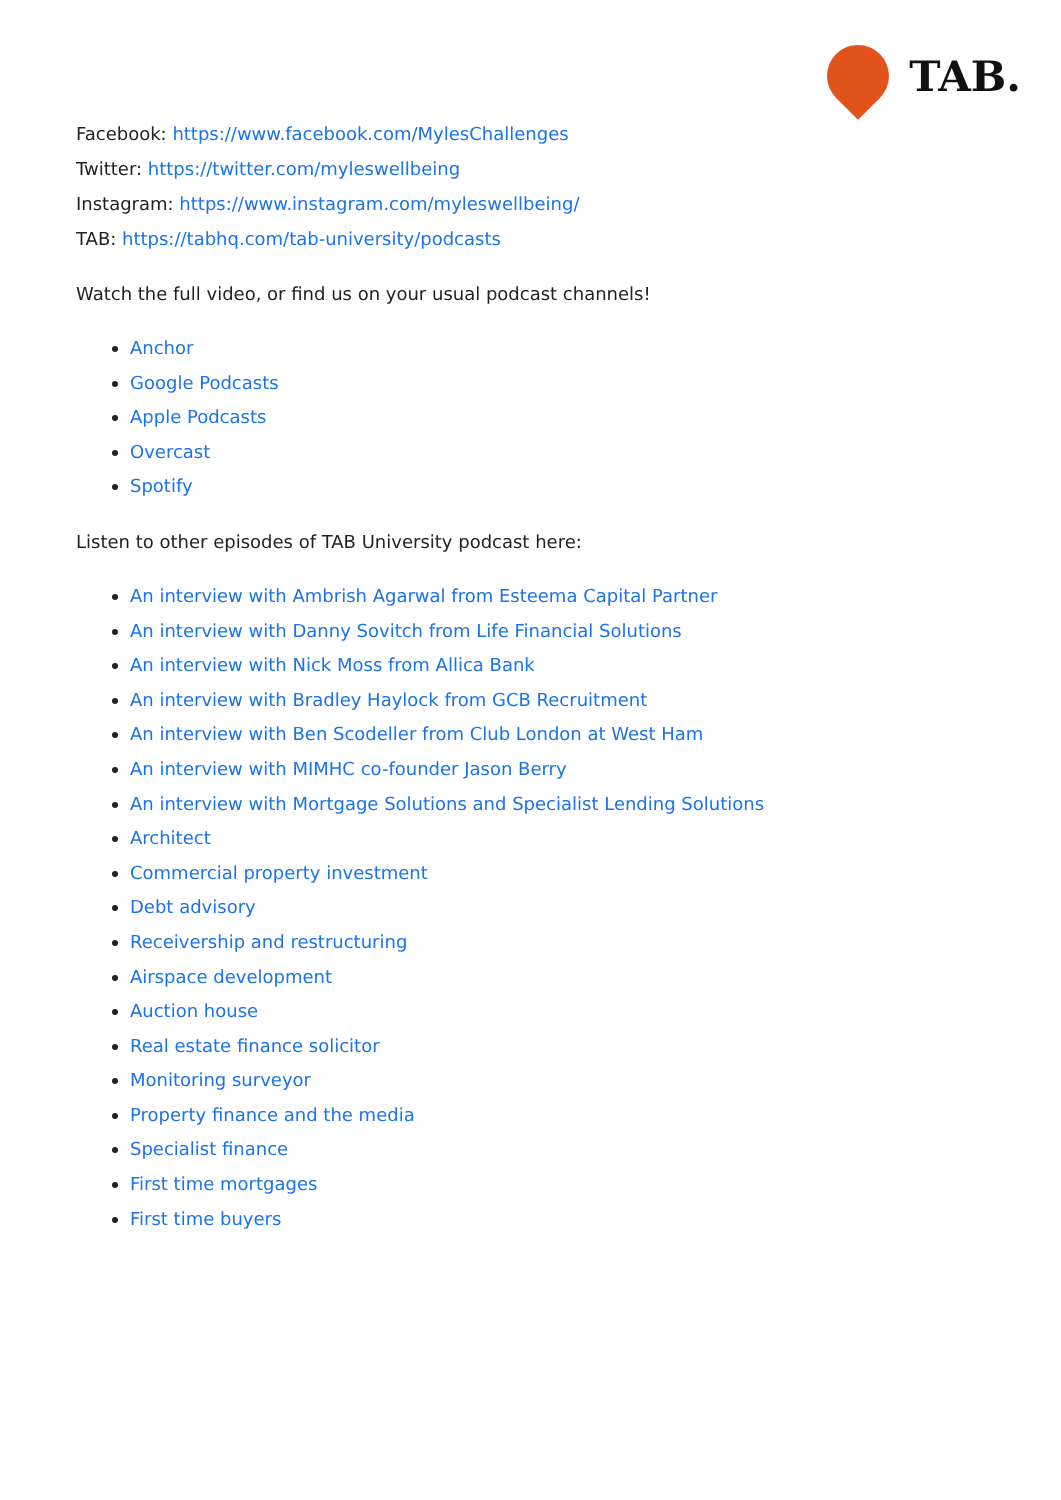TAB.
Facebook: https://www.facebook.com/MylesChallenges
Twitter: https://twitter.com/myleswellbeing
Instagram: https://www.instagram.com/myleswellbeing/
TAB: https://tabhq.com/tab-university/podcasts
Watch the full video, or find us on your usual podcast channels!
Anchor
Google Podcasts
Apple Podcasts
Overcast
Spotify
Listen to other episodes of TAB University podcast here:
An interview with Ambrish Agarwal from Esteema Capital Partner
An interview with Danny Sovitch from Life Financial Solutions
An interview with Nick Moss from Allica Bank
An interview with Bradley Haylock from GCB Recruitment
An interview with Ben Scodeller from Club London at West Ham
An interview with MIMHC co-founder Jason Berry
An interview with Mortgage Solutions and Specialist Lending Solutions
Architect
Commercial property investment
Debt advisory
Receivership and restructuring
Airspace development
Auction house
Real estate finance solicitor
Monitoring surveyor
Property finance and the media
Specialist finance
First time mortgages
First time buyers